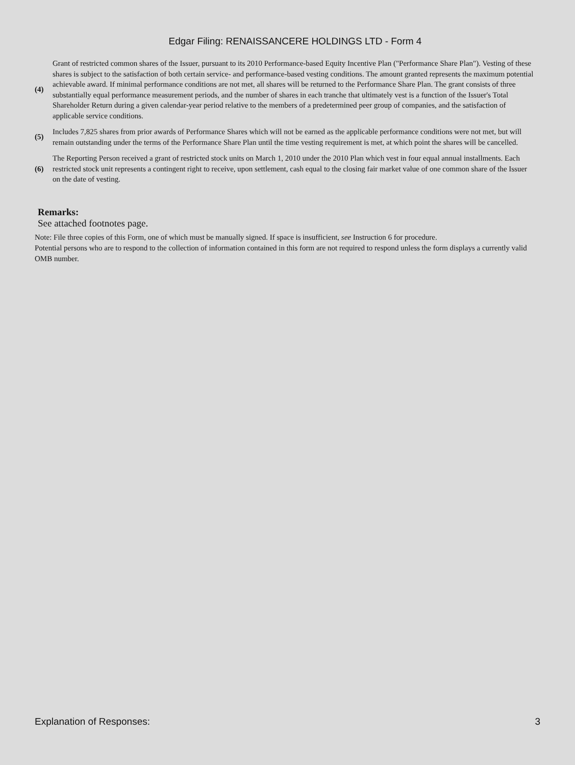Edgar Filing: RENAISSANCERE HOLDINGS LTD - Form 4
| (4) | Grant of restricted common shares of the Issuer, pursuant to its 2010 Performance-based Equity Incentive Plan ("Performance Share Plan"). Vesting of these shares is subject to the satisfaction of both certain service- and performance-based vesting conditions. The amount granted represents the maximum potential achievable award. If minimal performance conditions are not met, all shares will be returned to the Performance Share Plan. The grant consists of three substantially equal performance measurement periods, and the number of shares in each tranche that ultimately vest is a function of the Issuer's Total Shareholder Return during a given calendar-year period relative to the members of a predetermined peer group of companies, and the satisfaction of applicable service conditions. |
| (5) | Includes 7,825 shares from prior awards of Performance Shares which will not be earned as the applicable performance conditions were not met, but will remain outstanding under the terms of the Performance Share Plan until the time vesting requirement is met, at which point the shares will be cancelled. |
| (6) | The Reporting Person received a grant of restricted stock units on March 1, 2010 under the 2010 Plan which vest in four equal annual installments. Each restricted stock unit represents a contingent right to receive, upon settlement, cash equal to the closing fair market value of one common share of the Issuer on the date of vesting. |
Remarks:
See attached footnotes page.
Note: File three copies of this Form, one of which must be manually signed. If space is insufficient, see Instruction 6 for procedure.
Potential persons who are to respond to the collection of information contained in this form are not required to respond unless the form displays a currently valid OMB number.
Explanation of Responses: 3